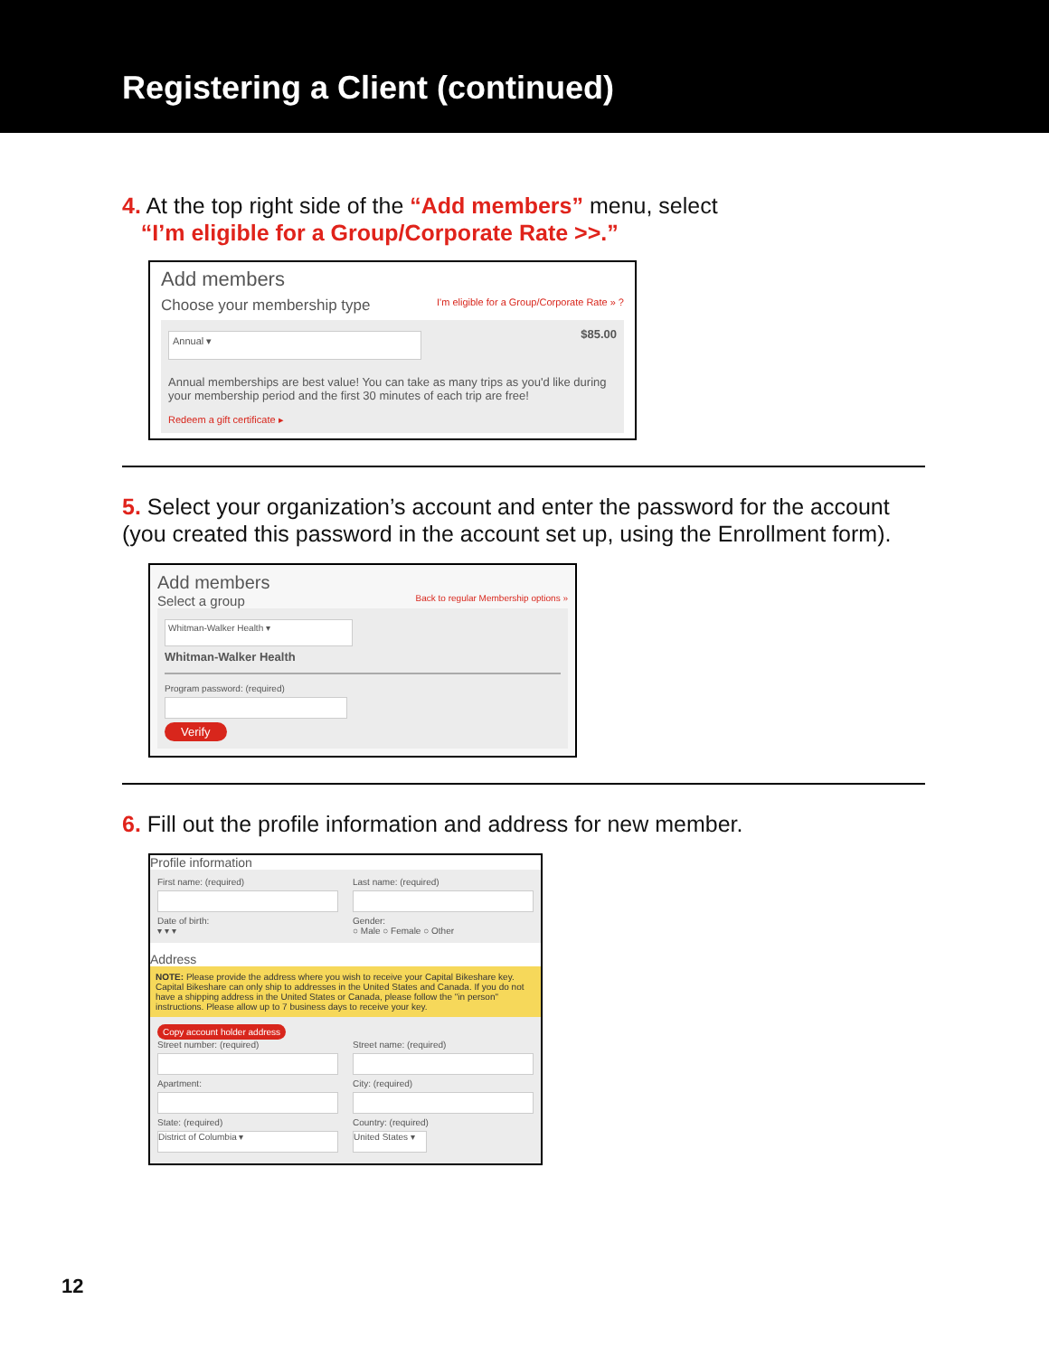Registering a Client (continued)
4. At the top right side of the “Add members” menu, select
“I’m eligible for a Group/Corporate Rate >>.”
Add members
Choose your membership type I'm eligible for a Group/Corporate Rate » ?
Annual ▾
$85.00
Annual memberships are best value! You can take as many trips as you'd like during your membership period and the first 30 minutes of each trip are free!
Redeem a gift certificate ▸
5. Select your organization’s account and enter the password for the account (you created this password in the account set up, using the Enrollment form).
Add members
Select a group Back to regular Membership options »
Whitman-Walker Health ▾
Whitman-Walker Health
Program password: (required)
Verify
6. Fill out the profile information and address for new member.
Profile information
First name: (required) Last name: (required)
Date of birth:
▾ ▾ ▾
Gender:
○ Male ○ Female ○ Other
Address
NOTE: Please provide the address where you wish to receive your Capital Bikeshare key. Capital Bikeshare can only ship to addresses in the United States and Canada. If you do not have a shipping address in the United States or Canada, please follow the "in person" instructions. Please allow up to 7 business days to receive your key.
Copy account holder address
Street number: (required) Street name: (required)
Apartment: City: (required)
State: (required)
District of Columbia ▾
Country: (required)
United States ▾
12